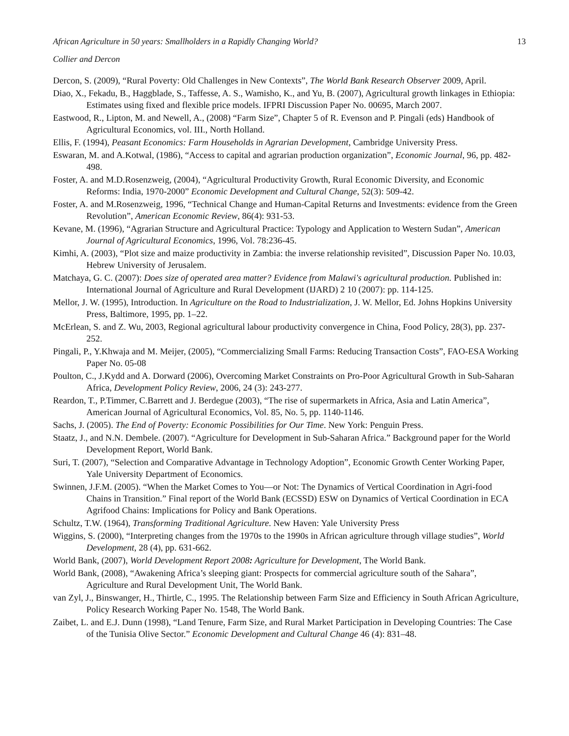13 African Agriculture in 50 years: Smallholders in a Rapidly Changing World?
Collier and Dercon
Dercon, S. (2009), “Rural Poverty: Old Challenges in New Contexts”, The World Bank Research Observer 2009, April.
Diao, X., Fekadu, B., Haggblade, S., Taffesse, A. S., Wamisho, K., and Yu, B. (2007), Agricultural growth linkages in Ethiopia: Estimates using fixed and flexible price models. IFPRI Discussion Paper No. 00695, March 2007.
Eastwood, R., Lipton, M. and Newell, A., (2008) “Farm Size”, Chapter 5 of R. Evenson and P. Pingali (eds) Handbook of Agricultural Economics, vol. III., North Holland.
Ellis, F. (1994), Peasant Economics: Farm Households in Agrarian Development, Cambridge University Press.
Eswaran, M. and A.Kotwal, (1986), “Access to capital and agrarian production organization”, Economic Journal, 96, pp. 482-498.
Foster, A. and M.D.Rosenzweig, (2004), “Agricultural Productivity Growth, Rural Economic Diversity, and Economic Reforms: India, 1970-2000” Economic Development and Cultural Change, 52(3): 509-42.
Foster, A. and M.Rosenzweig, 1996, “Technical Change and Human-Capital Returns and Investments: evidence from the Green Revolution”, American Economic Review, 86(4): 931-53.
Kevane, M. (1996), “Agrarian Structure and Agricultural Practice: Typology and Application to Western Sudan”, American Journal of Agricultural Economics, 1996, Vol. 78:236-45.
Kimhi, A. (2003), “Plot size and maize productivity in Zambia: the inverse relationship revisited”, Discussion Paper No. 10.03, Hebrew University of Jerusalem.
Matchaya, G. C. (2007): Does size of operated area matter? Evidence from Malawi's agricultural production. Published in: International Journal of Agriculture and Rural Development (IJARD) 2 10 (2007): pp. 114-125.
Mellor, J. W. (1995), Introduction. In Agriculture on the Road to Industrialization, J. W. Mellor, Ed. Johns Hopkins University Press, Baltimore, 1995, pp. 1–22.
McErlean, S. and Z. Wu, 2003, Regional agricultural labour productivity convergence in China, Food Policy, 28(3), pp. 237-252.
Pingali, P., Y.Khwaja and M. Meijer, (2005), “Commercializing Small Farms: Reducing Transaction Costs”, FAO-ESA Working Paper No. 05-08
Poulton, C., J.Kydd and A. Dorward (2006), Overcoming Market Constraints on Pro-Poor Agricultural Growth in Sub-Saharan Africa, Development Policy Review, 2006, 24 (3): 243-277.
Reardon, T., P.Timmer, C.Barrett and J. Berdegue (2003), “The rise of supermarkets in Africa, Asia and Latin America”, American Journal of Agricultural Economics, Vol. 85, No. 5, pp. 1140-1146.
Sachs, J. (2005). The End of Poverty: Economic Possibilities for Our Time. New York: Penguin Press.
Staatz, J., and N.N. Dembele. (2007). “Agriculture for Development in Sub-Saharan Africa.” Background paper for the World Development Report, World Bank.
Suri, T. (2007), “Selection and Comparative Advantage in Technology Adoption”, Economic Growth Center Working Paper, Yale University Department of Economics.
Swinnen, J.F.M. (2005). “When the Market Comes to You—or Not: The Dynamics of Vertical Coordination in Agri-food Chains in Transition.” Final report of the World Bank (ECSSD) ESW on Dynamics of Vertical Coordination in ECA Agrifood Chains: Implications for Policy and Bank Operations.
Schultz, T.W. (1964), Transforming Traditional Agriculture. New Haven: Yale University Press
Wiggins, S. (2000), “Interpreting changes from the 1970s to the 1990s in African agriculture through village studies”, World Development, 28 (4), pp. 631-662.
World Bank, (2007), World Development Report 2008: Agriculture for Development, The World Bank.
World Bank, (2008), “Awakening Africa’s sleeping giant: Prospects for commercial agriculture south of the Sahara”, Agriculture and Rural Development Unit, The World Bank.
van Zyl, J., Binswanger, H., Thirtle, C., 1995. The Relationship between Farm Size and Efficiency in South African Agriculture, Policy Research Working Paper No. 1548, The World Bank.
Zaibet, L. and E.J. Dunn (1998), “Land Tenure, Farm Size, and Rural Market Participation in Developing Countries: The Case of the Tunisia Olive Sector.” Economic Development and Cultural Change 46 (4): 831–48.